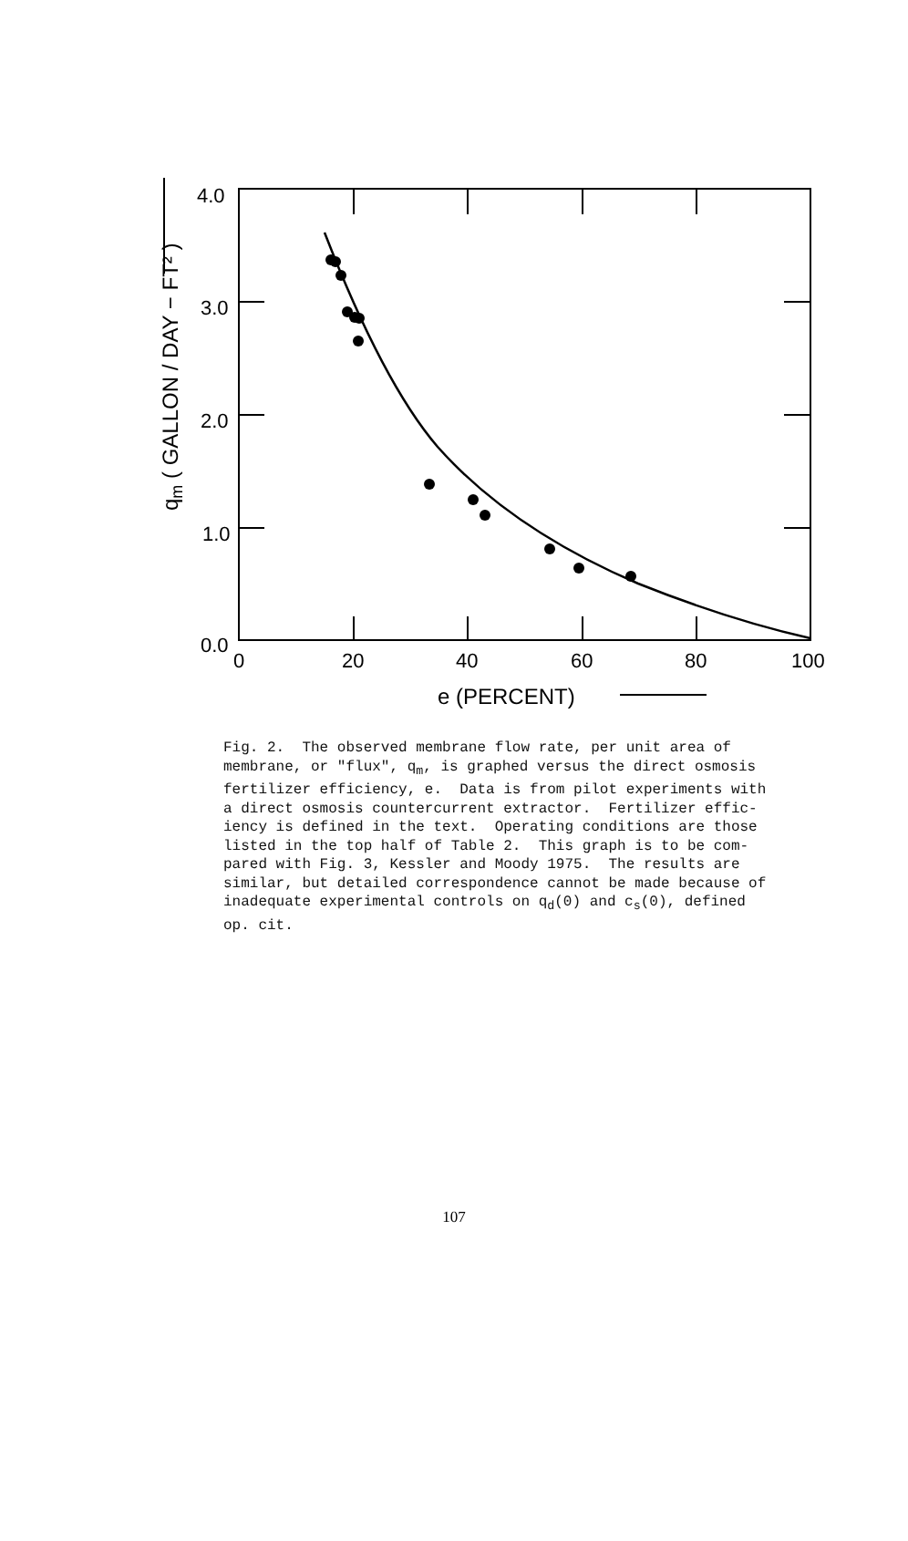4.0
3.0
2.0
1.0
0.0
0
20
40
60
80
100
e (PERCENT)
qm ( GALLON / DAY − FT² )
Fig. 2. The observed membrane flow rate, per unit area of membrane, or "flux", q<sub>m</sub>, is graphed versus the direct osmosis fertilizer efficiency, e. Data is from pilot experiments with a direct osmosis countercurrent extractor. Fertilizer effic- iency is defined in the text. Operating conditions are those listed in the top half of Table 2. This graph is to be com- pared with Fig. 3, Kessler and Moody 1975. The results are similar, but detailed correspondence cannot be made because of inadequate experimental controls on q<sub>d</sub>(0) and c<sub>s</sub>(0), defined op. cit.
107